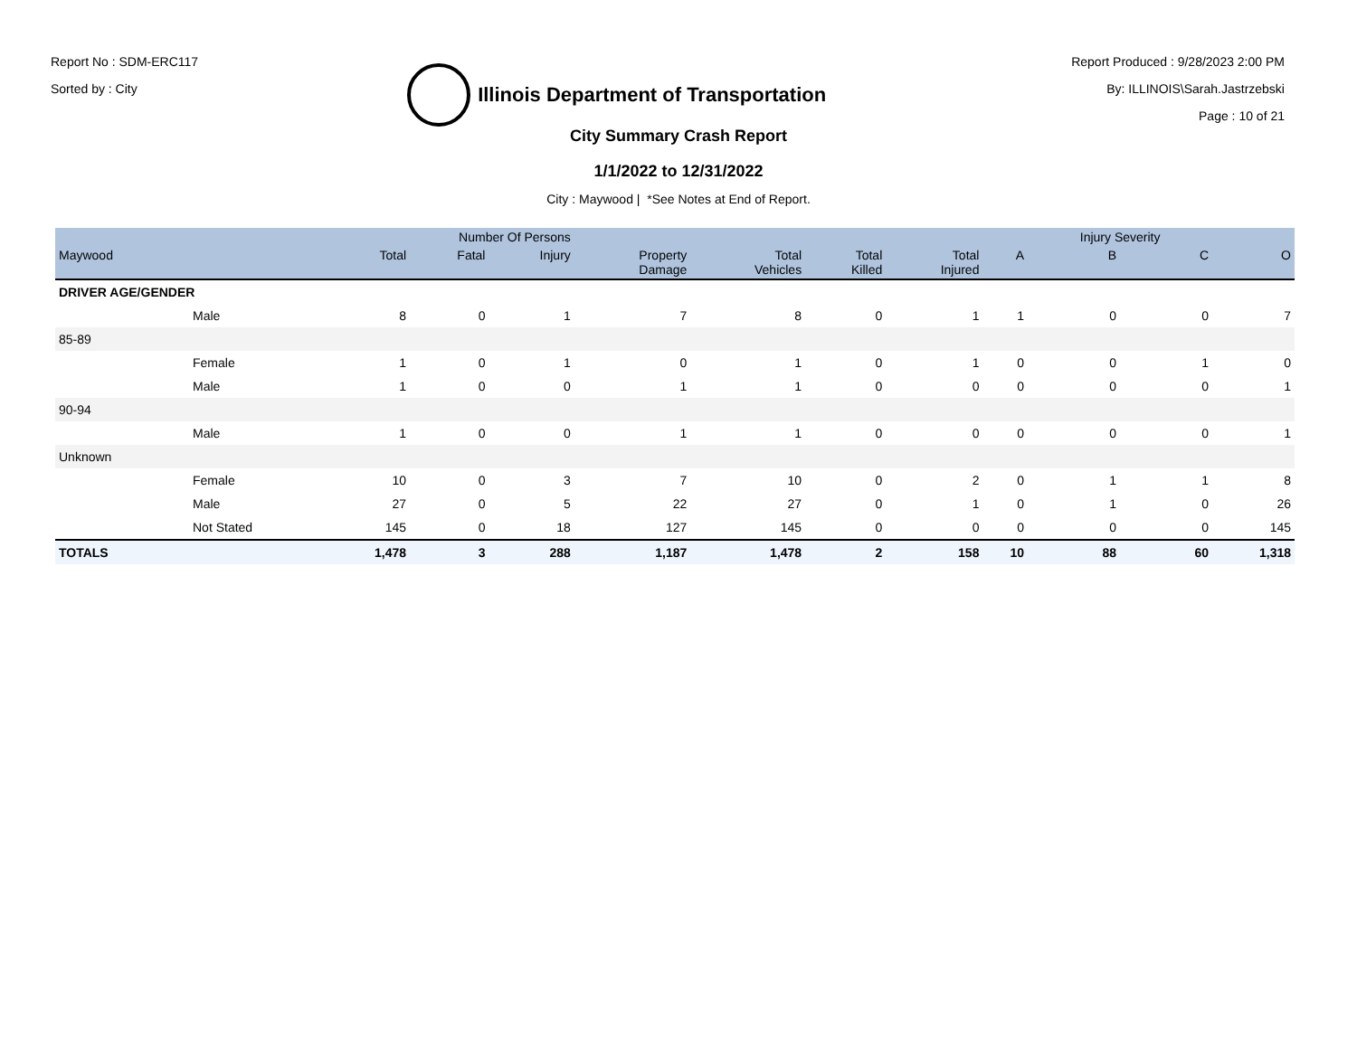Report No : SDM-ERC117
Sorted by : City
Illinois Department of Transportation
Report Produced : 9/28/2023 2:00 PM
By: ILLINOIS\Sarah.Jastrzebski
Page : 10 of 21
City Summary Crash Report
1/1/2022 to 12/31/2022
City : Maywood | *See Notes at End of Report.
| | | Number Of Persons | | | | | | | | Injury Severity | | |
| --- | --- | --- | --- | --- | --- | --- | --- | --- | --- | --- | --- | --- |
| Maywood | | Total | Fatal | Injury | Property Damage | Total Vehicles | Total Killed | Total Injured | A | B | C | O |
| DRIVER AGE/GENDER | | | | | | | | | | | | |
| | Male | 8 | 0 | 1 | 7 | 8 | 0 | 1 | 1 | 0 | 0 | 7 |
| 85-89 | | | | | | | | | | | | |
| | Female | 1 | 0 | 1 | 0 | 1 | 0 | 1 | 0 | 0 | 1 | 0 |
| | Male | 1 | 0 | 0 | 1 | 1 | 0 | 0 | 0 | 0 | 0 | 1 |
| 90-94 | | | | | | | | | | | | |
| | Male | 1 | 0 | 0 | 1 | 1 | 0 | 0 | 0 | 0 | 0 | 1 |
| Unknown | | | | | | | | | | | | |
| | Female | 10 | 0 | 3 | 7 | 10 | 0 | 2 | 0 | 1 | 1 | 8 |
| | Male | 27 | 0 | 5 | 22 | 27 | 0 | 1 | 0 | 1 | 0 | 26 |
| | Not Stated | 145 | 0 | 18 | 127 | 145 | 0 | 0 | 0 | 0 | 0 | 145 |
| TOTALS | | 1,478 | 3 | 288 | 1,187 | 1,478 | 2 | 158 | 10 | 88 | 60 | 1,318 |